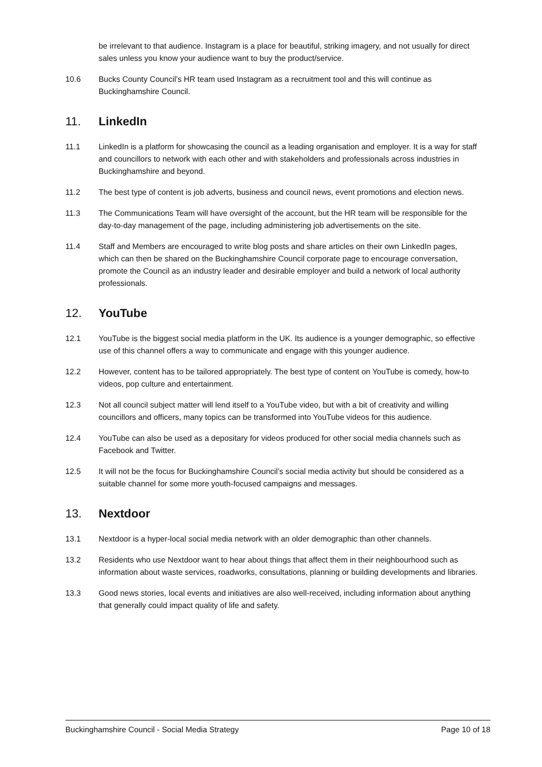be irrelevant to that audience. Instagram is a place for beautiful, striking imagery, and not usually for direct sales unless you know your audience want to buy the product/service.
10.6 Bucks County Council’s HR team used Instagram as a recruitment tool and this will continue as Buckinghamshire Council.
11. LinkedIn
11.1 LinkedIn is a platform for showcasing the council as a leading organisation and employer. It is a way for staff and councillors to network with each other and with stakeholders and professionals across industries in Buckinghamshire and beyond.
11.2 The best type of content is job adverts, business and council news, event promotions and election news.
11.3 The Communications Team will have oversight of the account, but the HR team will be responsible for the day-to-day management of the page, including administering job advertisements on the site.
11.4 Staff and Members are encouraged to write blog posts and share articles on their own LinkedIn pages, which can then be shared on the Buckinghamshire Council corporate page to encourage conversation, promote the Council as an industry leader and desirable employer and build a network of local authority professionals.
12. YouTube
12.1 YouTube is the biggest social media platform in the UK. Its audience is a younger demographic, so effective use of this channel offers a way to communicate and engage with this younger audience.
12.2 However, content has to be tailored appropriately. The best type of content on YouTube is comedy, how-to videos, pop culture and entertainment.
12.3 Not all council subject matter will lend itself to a YouTube video, but with a bit of creativity and willing councillors and officers, many topics can be transformed into YouTube videos for this audience.
12.4 YouTube can also be used as a depositary for videos produced for other social media channels such as Facebook and Twitter.
12.5 It will not be the focus for Buckinghamshire Council’s social media activity but should be considered as a suitable channel for some more youth-focused campaigns and messages.
13. Nextdoor
13.1 Nextdoor is a hyper-local social media network with an older demographic than other channels.
13.2 Residents who use Nextdoor want to hear about things that affect them in their neighbourhood such as information about waste services, roadworks, consultations, planning or building developments and libraries.
13.3 Good news stories, local events and initiatives are also well-received, including information about anything that generally could impact quality of life and safety.
Buckinghamshire Council - Social Media Strategy Page 10 of 18